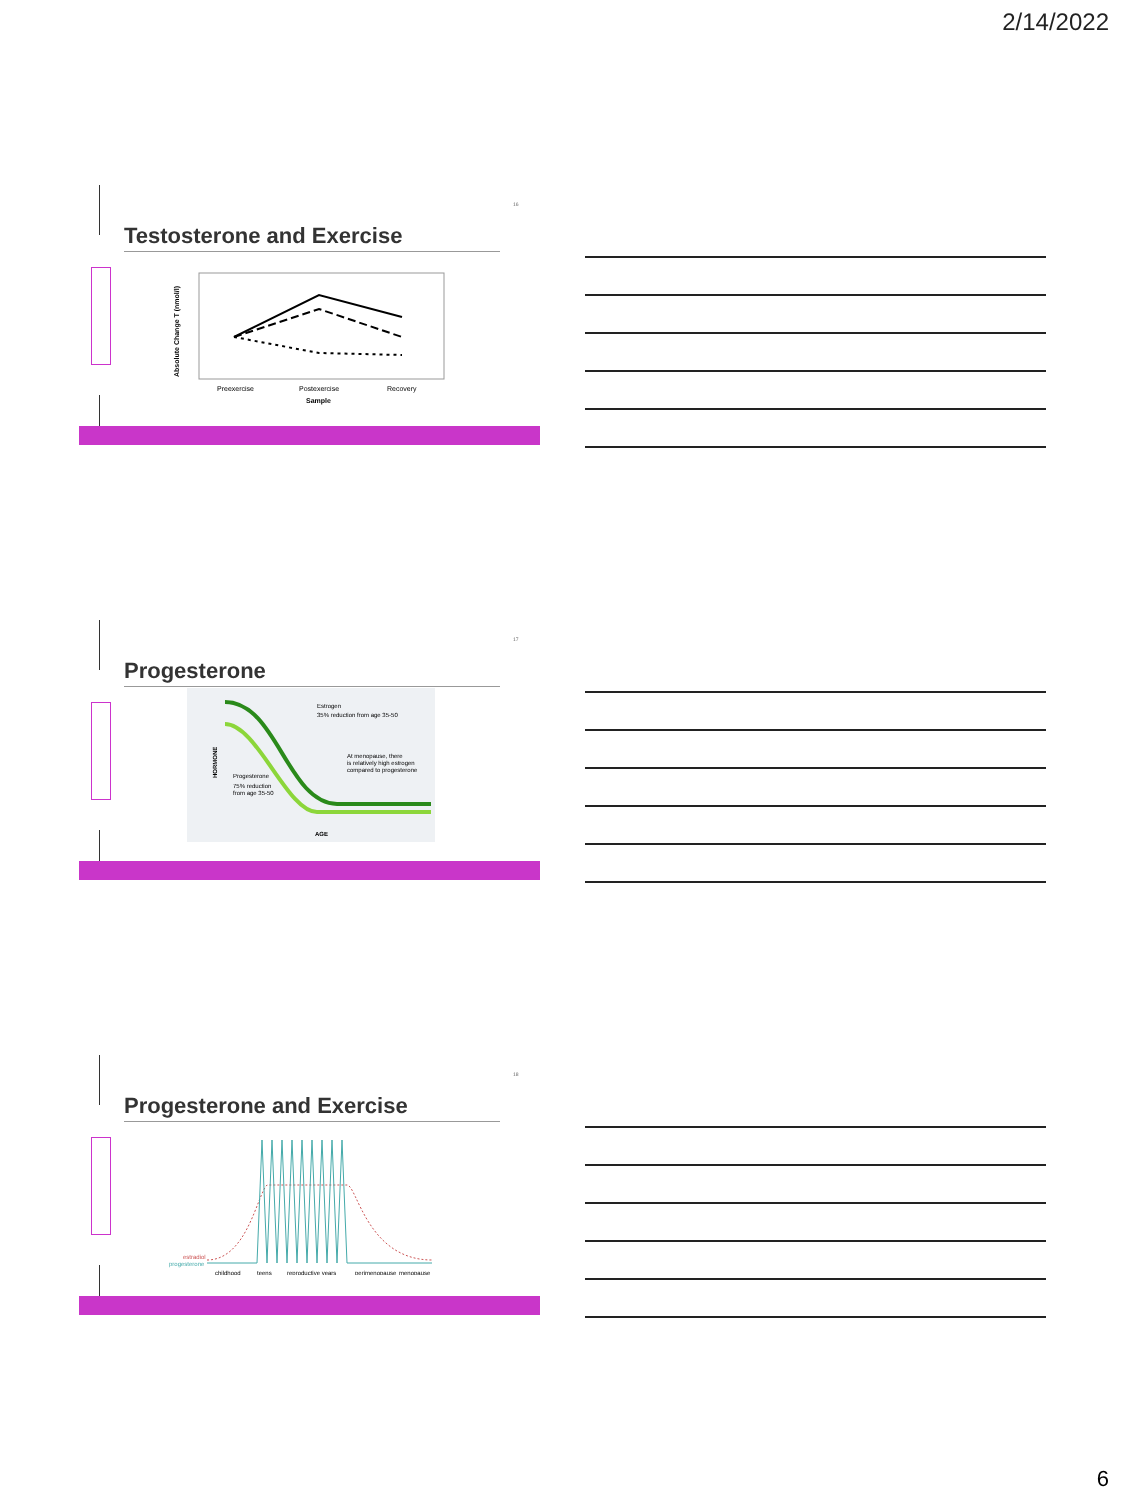2/14/2022
16
Testosterone and Exercise
Preexercise
Postexercise
Recovery
Sample
Absolute Change T (nmol/l)
17
Progesterone
Estrogen
35% reduction from age 35-50
At menopause, there
is relatively high estrogen
compared to progesterone
Progesterone
75% reduction
from age 35-50
HORMONE
AGE
18
Progesterone and Exercise
estradiol
progesterone
childhood
teens
reproductive years
perimenopause
menopause
6